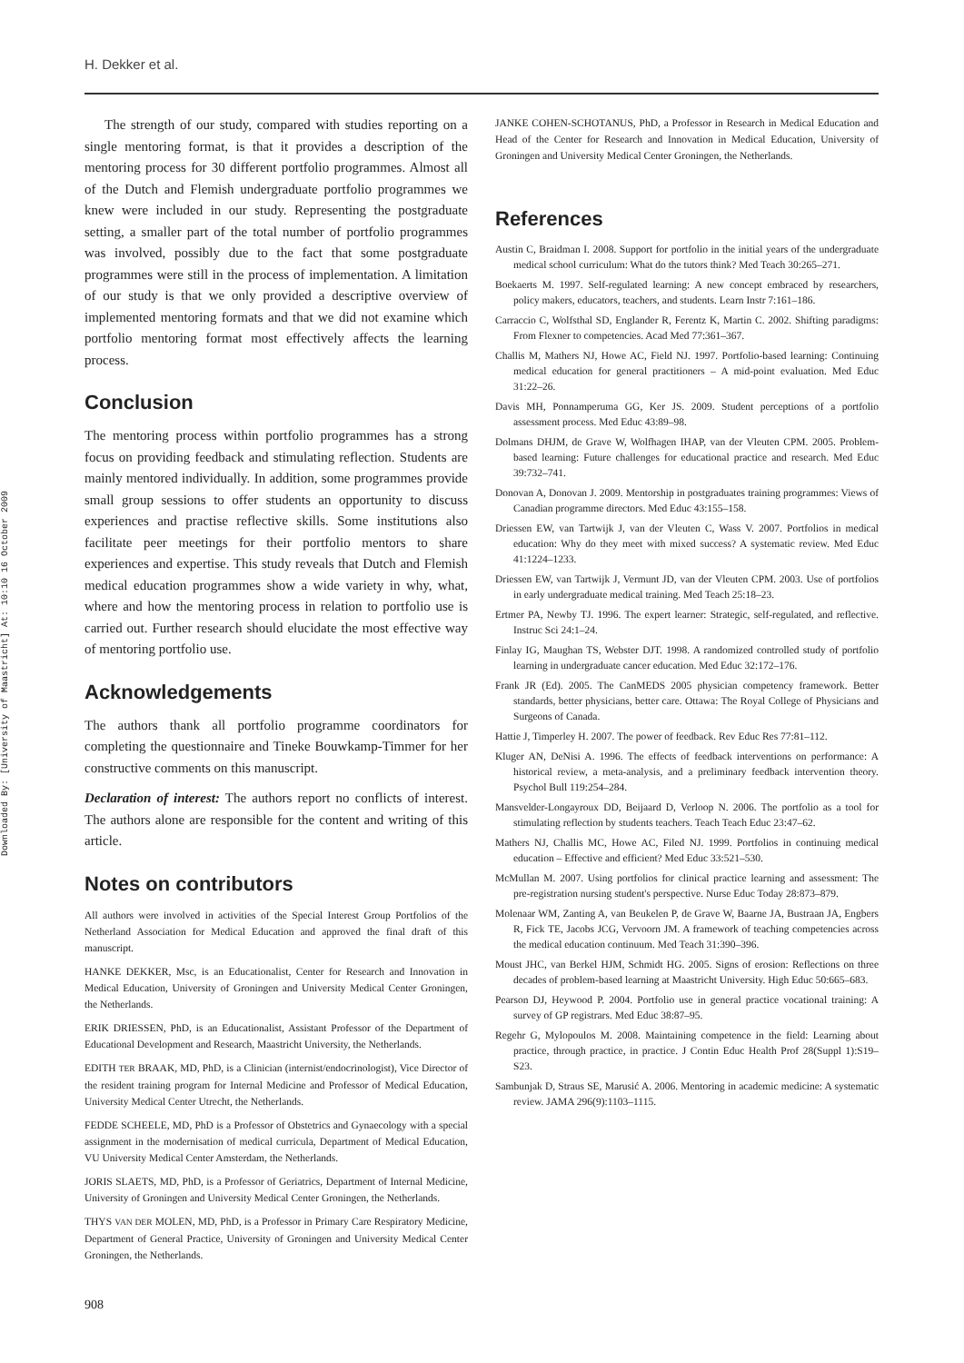H. Dekker et al.
Downloaded By: [University of Maastricht] At: 10:10 16 October 2009
The strength of our study, compared with studies reporting on a single mentoring format, is that it provides a description of the mentoring process for 30 different portfolio programmes. Almost all of the Dutch and Flemish undergraduate portfolio programmes we knew were included in our study. Representing the postgraduate setting, a smaller part of the total number of portfolio programmes was involved, possibly due to the fact that some postgraduate programmes were still in the process of implementation. A limitation of our study is that we only provided a descriptive overview of implemented mentoring formats and that we did not examine which portfolio mentoring format most effectively affects the learning process.
Conclusion
The mentoring process within portfolio programmes has a strong focus on providing feedback and stimulating reflection. Students are mainly mentored individually. In addition, some programmes provide small group sessions to offer students an opportunity to discuss experiences and practise reflective skills. Some institutions also facilitate peer meetings for their portfolio mentors to share experiences and expertise. This study reveals that Dutch and Flemish medical education programmes show a wide variety in why, what, where and how the mentoring process in relation to portfolio use is carried out. Further research should elucidate the most effective way of mentoring portfolio use.
Acknowledgements
The authors thank all portfolio programme coordinators for completing the questionnaire and Tineke Bouwkamp-Timmer for her constructive comments on this manuscript.
Declaration of interest: The authors report no conflicts of interest. The authors alone are responsible for the content and writing of this article.
Notes on contributors
All authors were involved in activities of the Special Interest Group Portfolios of the Netherland Association for Medical Education and approved the final draft of this manuscript.
HANKE DEKKER, Msc, is an Educationalist, Center for Research and Innovation in Medical Education, University of Groningen and University Medical Center Groningen, the Netherlands.
ERIK DRIESSEN, PhD, is an Educationalist, Assistant Professor of the Department of Educational Development and Research, Maastricht University, the Netherlands.
EDITH TER BRAAK, MD, PhD, is a Clinician (internist/endocrinologist), Vice Director of the resident training program for Internal Medicine and Professor of Medical Education, University Medical Center Utrecht, the Netherlands.
FEDDE SCHEELE, MD, PhD is a Professor of Obstetrics and Gynaecology with a special assignment in the modernisation of medical curricula, Department of Medical Education, VU University Medical Center Amsterdam, the Netherlands.
JORIS SLAETS, MD, PhD, is a Professor of Geriatrics, Department of Internal Medicine, University of Groningen and University Medical Center Groningen, the Netherlands.
THYS VAN DER MOLEN, MD, PhD, is a Professor in Primary Care Respiratory Medicine, Department of General Practice, University of Groningen and University Medical Center Groningen, the Netherlands.
JANKE COHEN-SCHOTANUS, PhD, a Professor in Research in Medical Education and Head of the Center for Research and Innovation in Medical Education, University of Groningen and University Medical Center Groningen, the Netherlands.
References
Austin C, Braidman I. 2008. Support for portfolio in the initial years of the undergraduate medical school curriculum: What do the tutors think? Med Teach 30:265–271.
Boekaerts M. 1997. Self-regulated learning: A new concept embraced by researchers, policy makers, educators, teachers, and students. Learn Instr 7:161–186.
Carraccio C, Wolfsthal SD, Englander R, Ferentz K, Martin C. 2002. Shifting paradigms: From Flexner to competencies. Acad Med 77:361–367.
Challis M, Mathers NJ, Howe AC, Field NJ. 1997. Portfolio-based learning: Continuing medical education for general practitioners – A mid-point evaluation. Med Educ 31:22–26.
Davis MH, Ponnamperuma GG, Ker JS. 2009. Student perceptions of a portfolio assessment process. Med Educ 43:89–98.
Dolmans DHJM, de Grave W, Wolfhagen IHAP, van der Vleuten CPM. 2005. Problem-based learning: Future challenges for educational practice and research. Med Educ 39:732–741.
Donovan A, Donovan J. 2009. Mentorship in postgraduates training programmes: Views of Canadian programme directors. Med Educ 43:155–158.
Driessen EW, van Tartwijk J, van der Vleuten C, Wass V. 2007. Portfolios in medical education: Why do they meet with mixed success? A systematic review. Med Educ 41:1224–1233.
Driessen EW, van Tartwijk J, Vermunt JD, van der Vleuten CPM. 2003. Use of portfolios in early undergraduate medical training. Med Teach 25:18–23.
Ertmer PA, Newby TJ. 1996. The expert learner: Strategic, self-regulated, and reflective. Instruc Sci 24:1–24.
Finlay IG, Maughan TS, Webster DJT. 1998. A randomized controlled study of portfolio learning in undergraduate cancer education. Med Educ 32:172–176.
Frank JR (Ed). 2005. The CanMEDS 2005 physician competency framework. Better standards, better physicians, better care. Ottawa: The Royal College of Physicians and Surgeons of Canada.
Hattie J, Timperley H. 2007. The power of feedback. Rev Educ Res 77:81–112.
Kluger AN, DeNisi A. 1996. The effects of feedback interventions on performance: A historical review, a meta-analysis, and a preliminary feedback intervention theory. Psychol Bull 119:254–284.
Mansvelder-Longayroux DD, Beijaard D, Verloop N. 2006. The portfolio as a tool for stimulating reflection by students teachers. Teach Teach Educ 23:47–62.
Mathers NJ, Challis MC, Howe AC, Filed NJ. 1999. Portfolios in continuing medical education – Effective and efficient? Med Educ 33:521–530.
McMullan M. 2007. Using portfolios for clinical practice learning and assessment: The pre-registration nursing student's perspective. Nurse Educ Today 28:873–879.
Molenaar WM, Zanting A, van Beukelen P, de Grave W, Baarne JA, Bustraan JA, Engbers R, Fick TE, Jacobs JCG, Vervoorn JM. A framework of teaching competencies across the medical education continuum. Med Teach 31:390–396.
Moust JHC, van Berkel HJM, Schmidt HG. 2005. Signs of erosion: Reflections on three decades of problem-based learning at Maastricht University. High Educ 50:665–683.
Pearson DJ, Heywood P. 2004. Portfolio use in general practice vocational training: A survey of GP registrars. Med Educ 38:87–95.
Regehr G, Mylopoulos M. 2008. Maintaining competence in the field: Learning about practice, through practice, in practice. J Contin Educ Health Prof 28(Suppl 1):S19–S23.
Sambunjak D, Straus SE, Marusić A. 2006. Mentoring in academic medicine: A systematic review. JAMA 296(9):1103–1115.
908